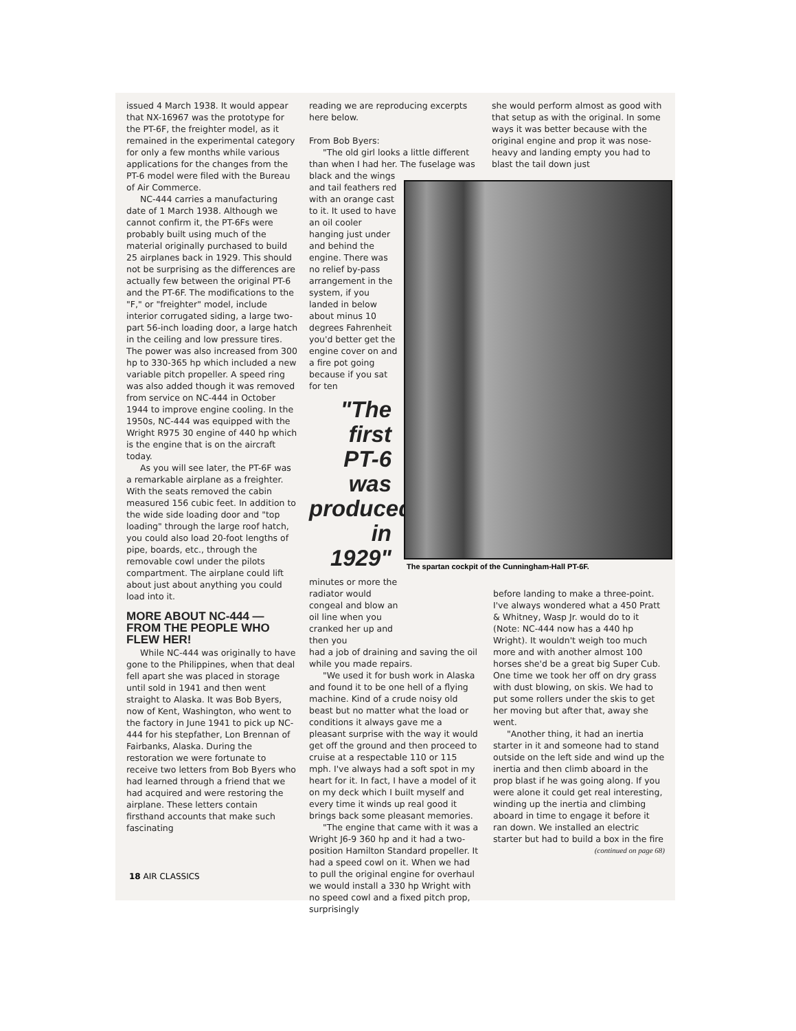issued 4 March 1938. It would appear that NX-16967 was the prototype for the PT-6F, the freighter model, as it remained in the experimental category for only a few months while various applications for the changes from the PT-6 model were filed with the Bureau of Air Commerce.
NC-444 carries a manufacturing date of 1 March 1938. Although we cannot confirm it, the PT-6Fs were probably built using much of the material originally purchased to build 25 airplanes back in 1929. This should not be surprising as the differences are actually few between the original PT-6 and the PT-6F. The modifications to the "F," or "freighter" model, include interior corrugated siding, a large two-part 56-inch loading door, a large hatch in the ceiling and low pressure tires. The power was also increased from 300 hp to 330-365 hp which included a new variable pitch propeller. A speed ring was also added though it was removed from service on NC-444 in October 1944 to improve engine cooling. In the 1950s, NC-444 was equipped with the Wright R975 30 engine of 440 hp which is the engine that is on the aircraft today.
As you will see later, the PT-6F was a remarkable airplane as a freighter. With the seats removed the cabin measured 156 cubic feet. In addition to the wide side loading door and "top loading" through the large roof hatch, you could also load 20-foot lengths of pipe, boards, etc., through the removable cowl under the pilots compartment. The airplane could lift about just about anything you could load into it.
MORE ABOUT NC-444 — FROM THE PEOPLE WHO FLEW HER!
While NC-444 was originally to have gone to the Philippines, when that deal fell apart she was placed in storage until sold in 1941 and then went straight to Alaska. It was Bob Byers, now of Kent, Washington, who went to the factory in June 1941 to pick up NC-444 for his stepfather, Lon Brennan of Fairbanks, Alaska. During the restoration we were fortunate to receive two letters from Bob Byers who had learned through a friend that we had acquired and were restoring the airplane. These letters contain firsthand accounts that make such fascinating
reading we are reproducing excerpts here below.
From Bob Byers:
"The old girl looks a little different than when I had her. The fuselage was
black and the wings and tail feathers red with an orange cast to it. It used to have an oil cooler hanging just under and behind the engine. There was no relief by-pass arrangement in the system, if you landed in below about minus 10 degrees Fahrenheit you'd better get the engine cover on and a fire pot going because if you sat for ten
"The first PT-6 was produced in 1929"
minutes or more the radiator would congeal and blow an oil line when you cranked her up and then you
had a job of draining and saving the oil while you made repairs.
"We used it for bush work in Alaska and found it to be one hell of a flying machine. Kind of a crude noisy old beast but no matter what the load or conditions it always gave me a pleasant surprise with the way it would get off the ground and then proceed to cruise at a respectable 110 or 115 mph. I've always had a soft spot in my heart for it. In fact, I have a model of it on my deck which I built myself and every time it winds up real good it brings back some pleasant memories.
"The engine that came with it was a Wright J6-9 360 hp and it had a two-position Hamilton Standard propeller. It had a speed cowl on it. When we had to pull the original engine for overhaul we would install a 330 hp Wright with no speed cowl and a fixed pitch prop, surprisingly
she would perform almost as good with that setup as with the original. In some ways it was better because with the original engine and prop it was nose-heavy and landing empty you had to blast the tail down just
The spartan cockpit of the Cunningham-Hall PT-6F.
before landing to make a three-point. I've always wondered what a 450 Pratt & Whitney, Wasp Jr. would do to it (Note: NC-444 now has a 440 hp Wright). It wouldn't weigh too much more and with another almost 100 horses she'd be a great big Super Cub. One time we took her off on dry grass with dust blowing, on skis. We had to put some rollers under the skis to get her moving but after that, away she went.
"Another thing, it had an inertia starter in it and someone had to stand outside on the left side and wind up the inertia and then climb aboard in the prop blast if he was going along. If you were alone it could get real interesting, winding up the inertia and climbing aboard in time to engage it before it ran down. We installed an electric starter but had to build a box in the fire
(continued on page 68)
18 AIR CLASSICS